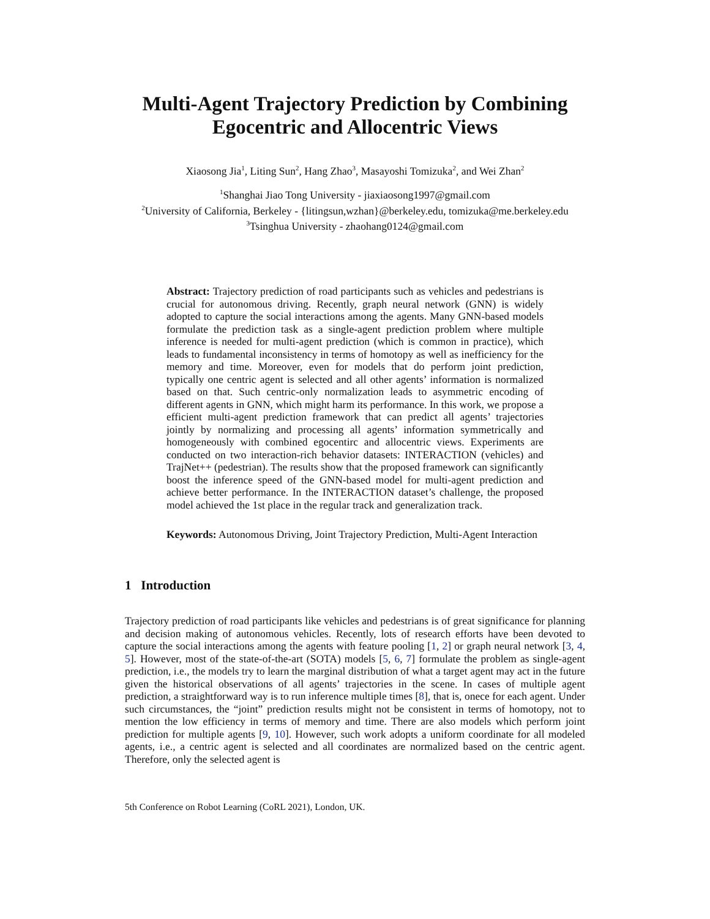Multi-Agent Trajectory Prediction by Combining
Egocentric and Allocentric Views
Xiaosong Jia<sup>1</sup>, Liting Sun<sup>2</sup>, Hang Zhao<sup>3</sup>, Masayoshi Tomizuka<sup>2</sup>, and Wei Zhan<sup>2</sup>
<sup>1</sup> Shanghai Jiao Tong University - jiaxiaosong1997@gmail.com
<sup>2</sup> University of California, Berkeley - {litingsun,wzhan}@berkeley.edu, tomizuka@me.berkeley.edu
<sup>3</sup> Tsinghua University - zhaohang0124@gmail.com
Abstract: Trajectory prediction of road participants such as vehicles and pedestrians is crucial for autonomous driving. Recently, graph neural network (GNN) is widely adopted to capture the social interactions among the agents. Many GNN-based models formulate the prediction task as a single-agent prediction problem where multiple inference is needed for multi-agent prediction (which is common in practice), which leads to fundamental inconsistency in terms of homotopy as well as inefficiency for the memory and time. Moreover, even for models that do perform joint prediction, typically one centric agent is selected and all other agents’ information is normalized based on that. Such centric-only normalization leads to asymmetric encoding of different agents in GNN, which might harm its performance. In this work, we propose a efficient multi-agent prediction framework that can predict all agents’ trajectories jointly by normalizing and processing all agents’ information symmetrically and homogeneously with combined egocentirc and allocentric views. Experiments are conducted on two interaction-rich behavior datasets: INTERACTION (vehicles) and TrajNet++ (pedestrian). The results show that the proposed framework can significantly boost the inference speed of the GNN-based model for multi-agent prediction and achieve better performance. In the INTERACTION dataset’s challenge, the proposed model achieved the 1st place in the regular track and generalization track.
Keywords: Autonomous Driving, Joint Trajectory Prediction, Multi-Agent Interaction
1 Introduction
Trajectory prediction of road participants like vehicles and pedestrians is of great significance for planning and decision making of autonomous vehicles. Recently, lots of research efforts have been devoted to capture the social interactions among the agents with feature pooling [1, 2] or graph neural network [3, 4, 5]. However, most of the state-of-the-art (SOTA) models [5, 6, 7] formulate the problem as single-agent prediction, i.e., the models try to learn the marginal distribution of what a target agent may act in the future given the historical observations of all agents’ trajectories in the scene. In cases of multiple agent prediction, a straightforward way is to run inference multiple times [8], that is, onece for each agent. Under such circumstances, the “joint” prediction results might not be consistent in terms of homotopy, not to mention the low efficiency in terms of memory and time. There are also models which perform joint prediction for multiple agents [9, 10]. However, such work adopts a uniform coordinate for all modeled agents, i.e., a centric agent is selected and all coordinates are normalized based on the centric agent. Therefore, only the selected agent is
5th Conference on Robot Learning (CoRL 2021), London, UK.